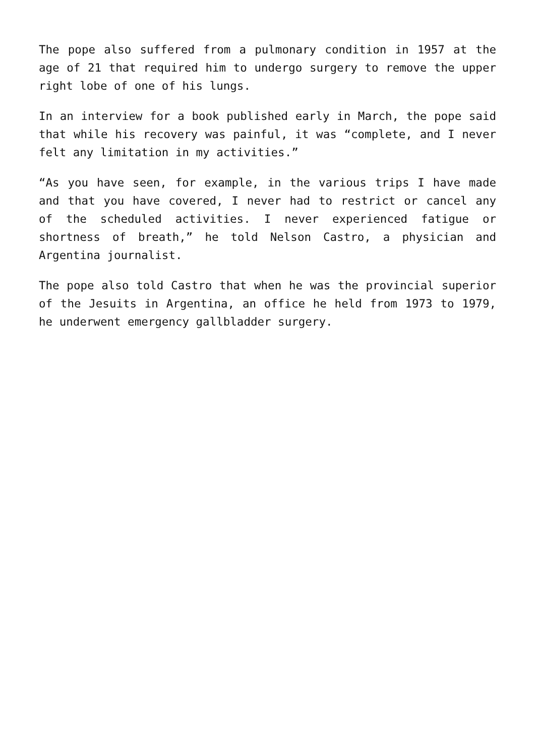The pope also suffered from a pulmonary condition in 1957 at the age of 21 that required him to undergo surgery to remove the upper right lobe of one of his lungs.
In an interview for a book published early in March, the pope said that while his recovery was painful, it was “complete, and I never felt any limitation in my activities.”
“As you have seen, for example, in the various trips I have made and that you have covered, I never had to restrict or cancel any of the scheduled activities. I never experienced fatigue or shortness of breath,” he told Nelson Castro, a physician and Argentina journalist.
The pope also told Castro that when he was the provincial superior of the Jesuits in Argentina, an office he held from 1973 to 1979, he underwent emergency gallbladder surgery.